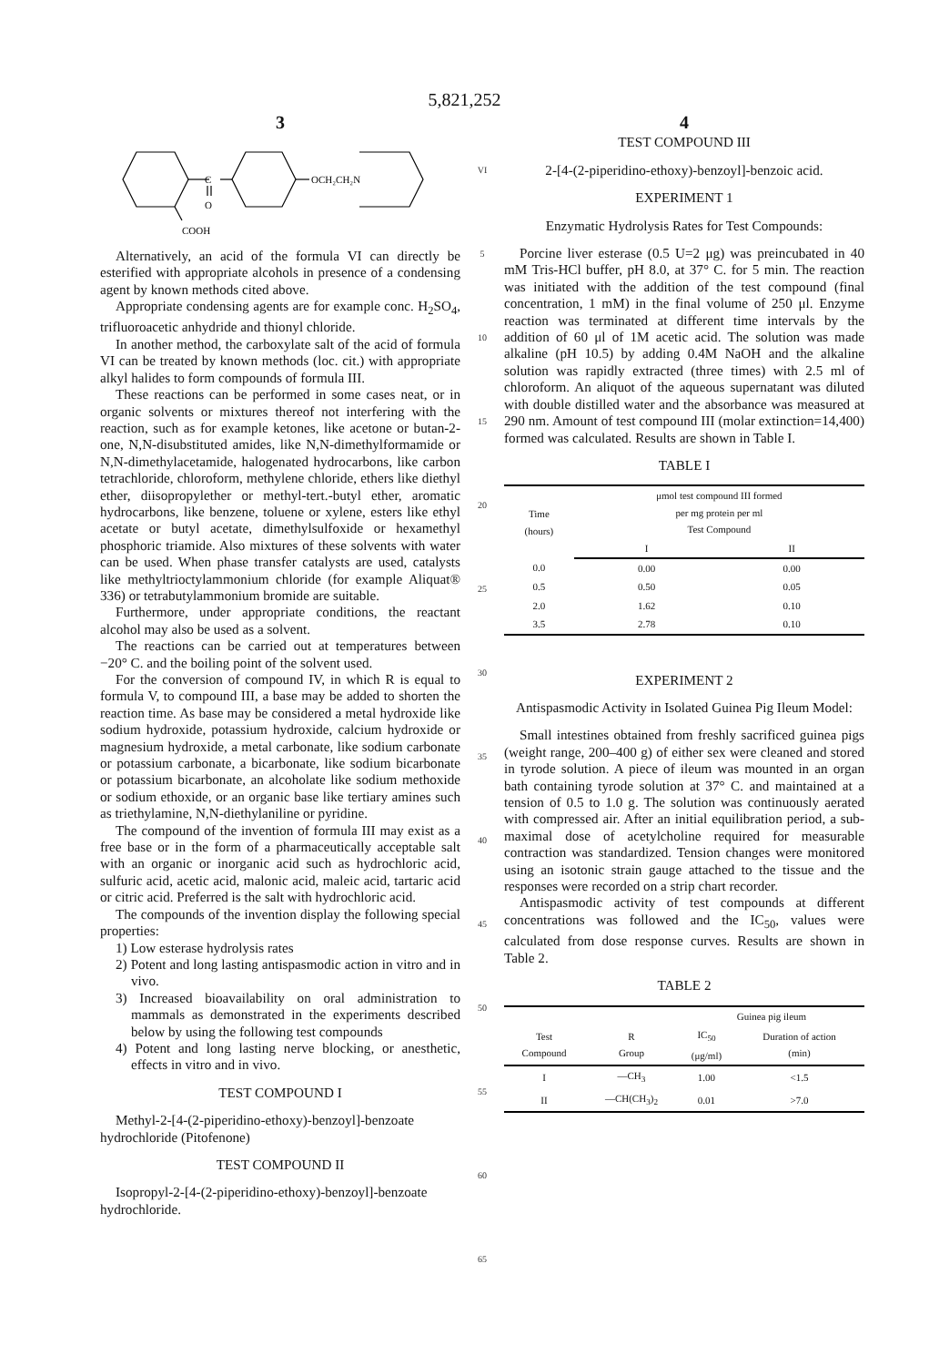5,821,252
3
C
O
OCH₂CH₂N
COOH
Alternatively, an acid of the formula VI can directly be esterified with appropriate alcohols in presence of a condensing agent by known methods cited above.
Appropriate condensing agents are for example conc. H<sub>2</sub>SO<sub>4</sub>, trifluoroacetic anhydride and thionyl chloride.
In another method, the carboxylate salt of the acid of formula VI can be treated by known methods (loc. cit.) with appropriate alkyl halides to form compounds of formula III.
These reactions can be performed in some cases neat, or in organic solvents or mixtures thereof not interfering with the reaction, such as for example ketones, like acetone or butan-2-one, N,N-disubstituted amides, like N,N-dimethylformamide or N,N-dimethylacetamide, halogenated hydrocarbons, like carbon tetrachloride, chloroform, methylene chloride, ethers like diethyl ether, diisopropylether or methyl-tert.-butyl ether, aromatic hydrocarbons, like benzene, toluene or xylene, esters like ethyl acetate or butyl acetate, dimethylsulfoxide or hexamethyl phosphoric triamide. Also mixtures of these solvents with water can be used. When phase transfer catalysts are used, catalysts like methyltrioctylammonium chloride (for example Aliquat® 336) or tetrabutylammonium bromide are suitable.
Furthermore, under appropriate conditions, the reactant alcohol may also be used as a solvent.
The reactions can be carried out at temperatures between −20° C. and the boiling point of the solvent used.
For the conversion of compound IV, in which R is equal to formula V, to compound III, a base may be added to shorten the reaction time. As base may be considered a metal hydroxide like sodium hydroxide, potassium hydroxide, calcium hydroxide or magnesium hydroxide, a metal carbonate, like sodium carbonate or potassium carbonate, a bicarbonate, like sodium bicarbonate or potassium bicarbonate, an alcoholate like sodium methoxide or sodium ethoxide, or an organic base like tertiary amines such as triethylamine, N,N-diethylaniline or pyridine.
The compound of the invention of formula III may exist as a free base or in the form of a pharmaceutically acceptable salt with an organic or inorganic acid such as hydrochloric acid, sulfuric acid, acetic acid, malonic acid, maleic acid, tartaric acid or citric acid. Preferred is the salt with hydrochloric acid.
The compounds of the invention display the following special properties:
1) Low esterase hydrolysis rates
2) Potent and long lasting antispasmodic action in vitro and in vivo.
3) Increased bioavailability on oral administration to mammals as demonstrated in the experiments described below by using the following test compounds
4) Potent and long lasting nerve blocking, or anesthetic, effects in vitro and in vivo.
TEST COMPOUND I
Methyl-2-[4-(2-piperidino-ethoxy)-benzoyl]-benzoate hydrochloride (Pitofenone)
TEST COMPOUND II
Isopropyl-2-[4-(2-piperidino-ethoxy)-benzoyl]-benzoate hydrochloride.
VI
5
10
15
20
25
30
35
40
45
50
55
60
65
4
TEST COMPOUND III
2-[4-(2-piperidino-ethoxy)-benzoyl]-benzoic acid.
EXPERIMENT 1
Enzymatic Hydrolysis Rates for Test Compounds:
Porcine liver esterase (0.5 U=2 μg) was preincubated in 40 mM Tris-HCl buffer, pH 8.0, at 37° C. for 5 min. The reaction was initiated with the addition of the test compound (final concentration, 1 mM) in the final volume of 250 μl. Enzyme reaction was terminated at different time intervals by the addition of 60 μl of 1M acetic acid. The solution was made alkaline (pH 10.5) by adding 0.4M NaOH and the alkaline solution was rapidly extracted (three times) with 2.5 ml of chloroform. An aliquot of the aqueous supernatant was diluted with double distilled water and the absorbance was measured at 290 nm. Amount of test compound III (molar extinction=14,400) formed was calculated. Results are shown in Table I.
TABLE I
| Time (hours) | μmol test compound III formed per mg protein per ml Test Compound | |
| --- | --- | --- |
| | I | II |
| 0.0 | 0.00 | 0.00 |
| 0.5 | 0.50 | 0.05 |
| 2.0 | 1.62 | 0.10 |
| 3.5 | 2.78 | 0.10 |
EXPERIMENT 2
Antispasmodic Activity in Isolated Guinea Pig Ileum Model:
Small intestines obtained from freshly sacrificed guinea pigs (weight range, 200–400 g) of either sex were cleaned and stored in tyrode solution. A piece of ileum was mounted in an organ bath containing tyrode solution at 37° C. and maintained at a tension of 0.5 to 1.0 g. The solution was continuously aerated with compressed air. After an initial equilibration period, a sub-maximal dose of acetylcholine required for measurable contraction was standardized. Tension changes were monitored using an isotonic strain gauge attached to the tissue and the responses were recorded on a strip chart recorder.
Antispasmodic activity of test compounds at different concentrations was followed and the IC<sub>50</sub>, values were calculated from dose response curves. Results are shown in Table 2.
TABLE 2
| | | Guinea pig ileum | |
| --- | --- | --- | --- |
| Test Compound | R Group | IC<sub>50</sub> (μg/ml) | Duration of action (min) |
| I | —CH<sub>3</sub> | 1.00 | <1.5 |
| II | —CH(CH<sub>3</sub>)<sub>2</sub> | 0.01 | >7.0 |